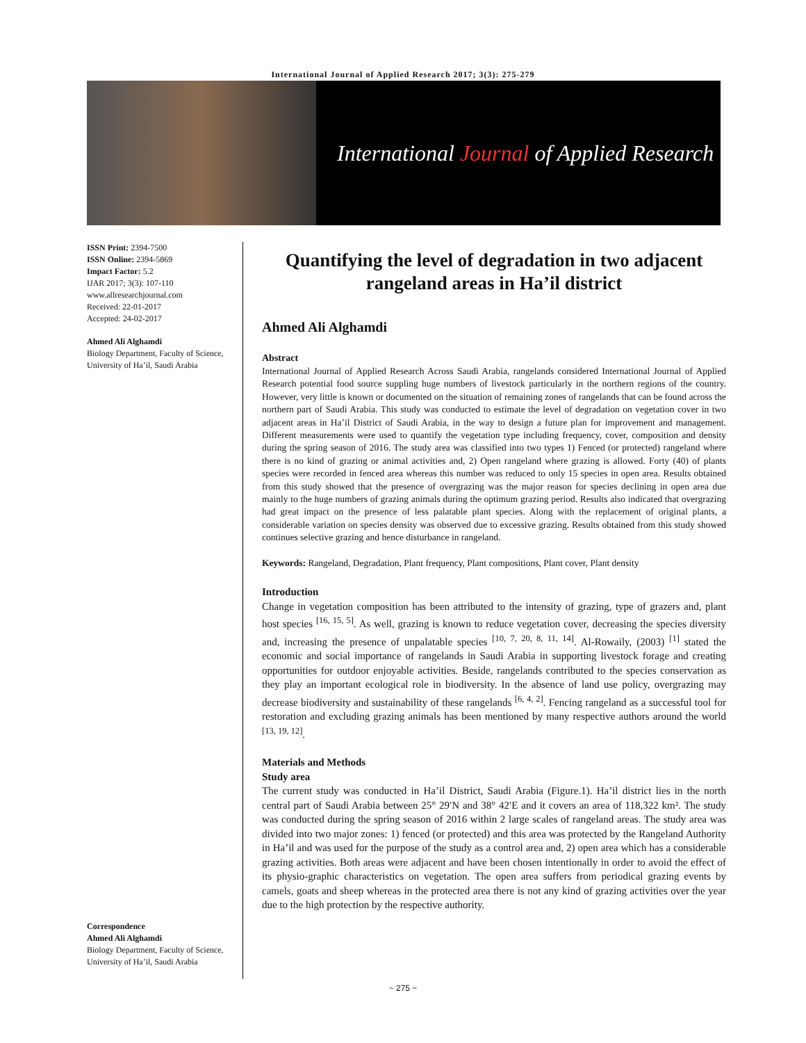International Journal of Applied Research 2017; 3(3): 275-279
International Journal of Applied Research
ISSN Print: 2394-7500
ISSN Online: 2394-5869
Impact Factor: 5.2
IJAR 2017; 3(3): 107-110
www.allresearchjournal.com
Received: 22-01-2017
Accepted: 24-02-2017
Ahmed Ali Alghamdi
Biology Department, Faculty of Science, University of Ha’il, Saudi Arabia
Correspondence
Ahmed Ali Alghamdi
Biology Department, Faculty of Science, University of Ha’il, Saudi Arabia
Quantifying the level of degradation in two adjacent rangeland areas in Ha’il district
Ahmed Ali Alghamdi
Abstract
International Journal of Applied Research Across Saudi Arabia, rangelands considered International Journal of Applied Research potential food source suppling huge numbers of livestock particularly in the northern regions of the country. However, very little is known or documented on the situation of remaining zones of rangelands that can be found across the northern part of Saudi Arabia. This study was conducted to estimate the level of degradation on vegetation cover in two adjacent areas in Ha’il District of Saudi Arabia, in the way to design a future plan for improvement and management. Different measurements were used to quantify the vegetation type including frequency, cover, composition and density during the spring season of 2016. The study area was classified into two types 1) Fenced (or protected) rangeland where there is no kind of grazing or animal activities and, 2) Open rangeland where grazing is allowed. Forty (40) of plants species were recorded in fenced area whereas this number was reduced to only 15 species in open area. Results obtained from this study showed that the presence of overgrazing was the major reason for species declining in open area due mainly to the huge numbers of grazing animals during the optimum grazing period. Results also indicated that overgrazing had great impact on the presence of less palatable plant species. Along with the replacement of original plants, a considerable variation on species density was observed due to excessive grazing. Results obtained from this study showed continues selective grazing and hence disturbance in rangeland.
Keywords: Rangeland, Degradation, Plant frequency, Plant compositions, Plant cover, Plant density
Introduction
Change in vegetation composition has been attributed to the intensity of grazing, type of grazers and, plant host species <sup>[16, 15, 5]</sup>. As well, grazing is known to reduce vegetation cover, decreasing the species diversity and, increasing the presence of unpalatable species <sup>[10, 7, 20, 8, 11, 14]</sup>. Al-Rowaily, (2003) <sup>[1]</sup> stated the economic and social importance of rangelands in Saudi Arabia in supporting livestock forage and creating opportunities for outdoor enjoyable activities. Beside, rangelands contributed to the species conservation as they play an important ecological role in biodiversity. In the absence of land use policy, overgrazing may decrease biodiversity and sustainability of these rangelands <sup>[6, 4, 2]</sup>. Fencing rangeland as a successful tool for restoration and excluding grazing animals has been mentioned by many respective authors around the world <sup>[13, 19, 12]</sup>.
Materials and Methods
Study area
The current study was conducted in Ha’il District, Saudi Arabia (Figure.1). Ha’il district lies in the north central part of Saudi Arabia between 25° 29′N and 38° 42′E and it covers an area of 118,322 km². The study was conducted during the spring season of 2016 within 2 large scales of rangeland areas. The study area was divided into two major zones: 1) fenced (or protected) and this area was protected by the Rangeland Authority in Ha’il and was used for the purpose of the study as a control area and, 2) open area which has a considerable grazing activities. Both areas were adjacent and have been chosen intentionally in order to avoid the effect of its physio-graphic characteristics on vegetation. The open area suffers from periodical grazing events by camels, goats and sheep whereas in the protected area there is not any kind of grazing activities over the year due to the high protection by the respective authority.
~ 275 ~